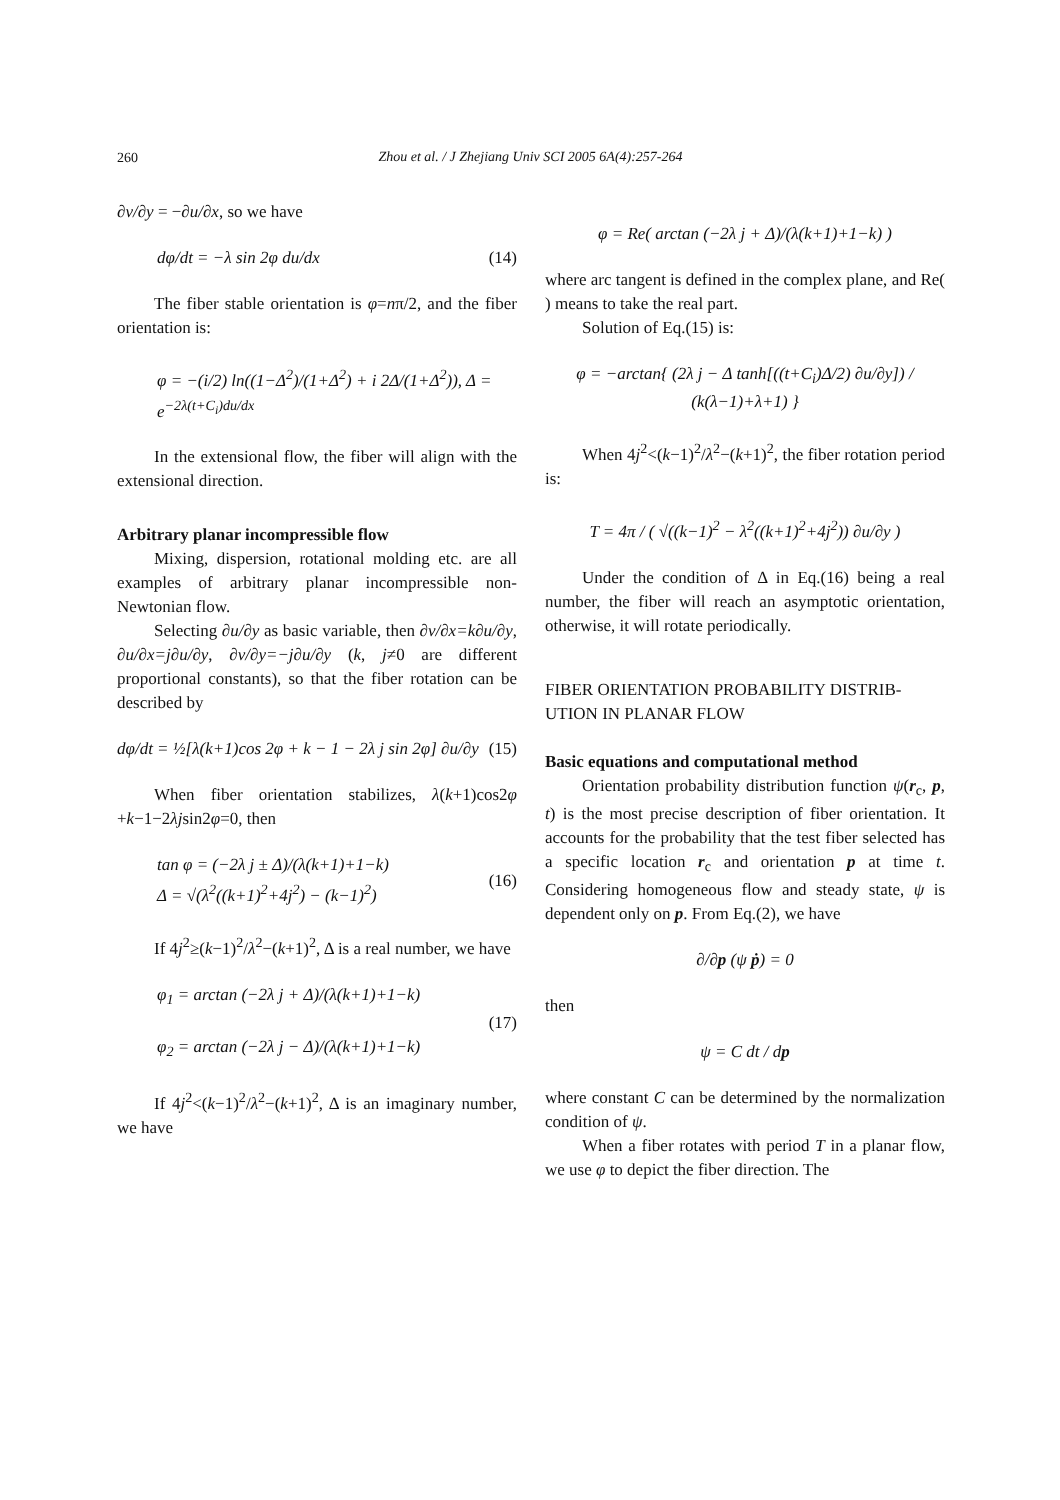260
Zhou et al. / J Zhejiang Univ SCI 2005 6A(4):257-264
∂v/∂y = −∂u/∂x, so we have
dφ/dt = −λ sin 2φ du/dx (14)
The fiber stable orientation is φ=nπ/2, and the fiber orientation is:
φ = −(i/2) ln((1−Δ<sup>2</sup>)/(1+Δ<sup>2</sup>) + i 2Δ/(1+Δ<sup>2</sup>)), Δ = e<sup>−2λ(t+C<sub>i</sub>)du/dx</sup>
In the extensional flow, the fiber will align with the extensional direction.
Arbitrary planar incompressible flow
Mixing, dispersion, rotational molding etc. are all examples of arbitrary planar incompressible non-Newtonian flow.
Selecting ∂u/∂y as basic variable, then ∂v/∂x=k∂u/∂y, ∂u/∂x=j∂u/∂y, ∂v/∂y=−j∂u/∂y (k, j≠0 are different proportional constants), so that the fiber rotation can be described by
dφ/dt = ½[λ(k+1)cos 2φ + k − 1 − 2λ j sin 2φ] ∂u/∂y (15)
When fiber orientation stabilizes, λ(k+1)cos2φ +k−1−2λjsin2φ=0, then
tan φ = (−2λ j ± Δ)/(λ(k+1)+1−k)
Δ = √(λ<sup>2</sup>((k+1)<sup>2</sup>+4j<sup>2</sup>) − (k−1)<sup>2</sup>) (16)
If 4j<sup>2</sup>≥(k−1)<sup>2</sup>/λ<sup>2</sup>−(k+1)<sup>2</sup>, Δ is a real number, we have
φ<sub>1</sub> = arctan (−2λ j + Δ)/(λ(k+1)+1−k)
φ<sub>2</sub> = arctan (−2λ j − Δ)/(λ(k+1)+1−k) (17)
If 4j<sup>2</sup><(k−1)<sup>2</sup>/λ<sup>2</sup>−(k+1)<sup>2</sup>, Δ is an imaginary number, we have
φ = Re( arctan (−2λ j + Δ)/(λ(k+1)+1−k) )
where arc tangent is defined in the complex plane, and Re( ) means to take the real part.
Solution of Eq.(15) is:
φ = −arctan{ (2λ j − Δ tanh[((t+C<sub>i</sub>)Δ/2) ∂u/∂y]) / (k(λ−1)+λ+1) }
When 4j<sup>2</sup><(k−1)<sup>2</sup>/λ<sup>2</sup>−(k+1)<sup>2</sup>, the fiber rotation period is:
T = 4π / ( √((k−1)<sup>2</sup> − λ<sup>2</sup>((k+1)<sup>2</sup>+4j<sup>2</sup>)) ∂u/∂y )
Under the condition of Δ in Eq.(16) being a real number, the fiber will reach an asymptotic orientation, otherwise, it will rotate periodically.
FIBER ORIENTATION PROBABILITY DISTRIB-UTION IN PLANAR FLOW
Basic equations and computational method
Orientation probability distribution function ψ(r<sub>c</sub>, p, t) is the most precise description of fiber orientation. It accounts for the probability that the test fiber selected has a specific location r<sub>c</sub> and orientation p at time t. Considering homogeneous flow and steady state, ψ is dependent only on p. From Eq.(2), we have
∂/∂p (ψ ṗ) = 0
then
ψ = C dt / dp
where constant C can be determined by the normalization condition of ψ.
When a fiber rotates with period T in a planar flow, we use φ to depict the fiber direction. The